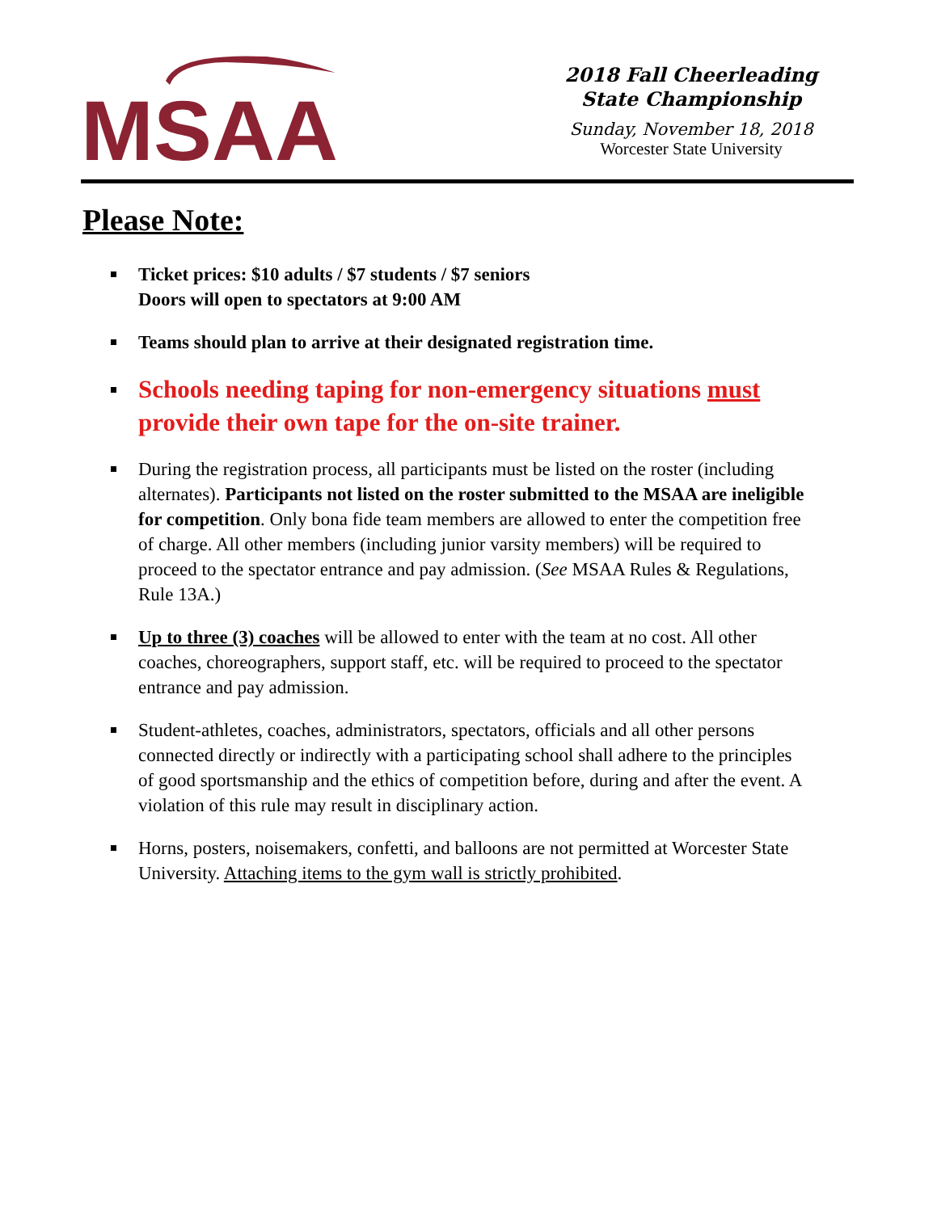MSAA
2018 Fall Cheerleading
State Championship
Sunday, November 18, 2018
Worcester State University
Please Note:
Ticket prices: $10 adults / $7 students / $7 seniors
Doors will open to spectators at 9:00 AM
Teams should plan to arrive at their designated registration time.
Schools needing taping for non-emergency situations must provide their own tape for the on-site trainer.
During the registration process, all participants must be listed on the roster (including alternates). Participants not listed on the roster submitted to the MSAA are ineligible for competition. Only bona fide team members are allowed to enter the competition free of charge. All other members (including junior varsity members) will be required to proceed to the spectator entrance and pay admission. (See MSAA Rules & Regulations, Rule 13A.)
Up to three (3) coaches will be allowed to enter with the team at no cost. All other coaches, choreographers, support staff, etc. will be required to proceed to the spectator entrance and pay admission.
Student-athletes, coaches, administrators, spectators, officials and all other persons connected directly or indirectly with a participating school shall adhere to the principles of good sportsmanship and the ethics of competition before, during and after the event. A violation of this rule may result in disciplinary action.
Horns, posters, noisemakers, confetti, and balloons are not permitted at Worcester State University. Attaching items to the gym wall is strictly prohibited.